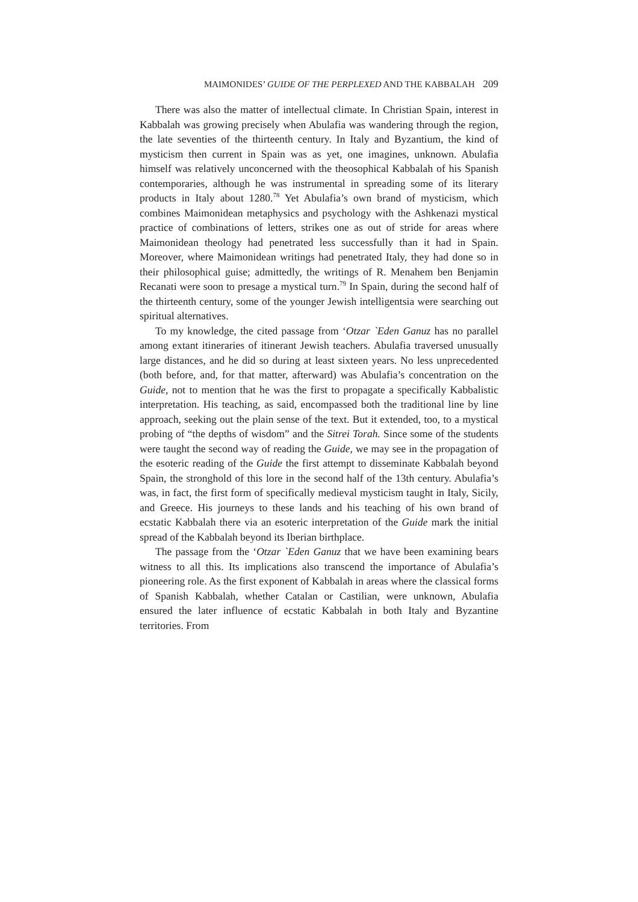MAIMONIDES’ GUIDE OF THE PERPLEXED AND THE KABBALAH 209
There was also the matter of intellectual climate. In Christian Spain, interest in Kabbalah was growing precisely when Abulafia was wandering through the region, the late seventies of the thirteenth century. In Italy and Byzantium, the kind of mysticism then current in Spain was as yet, one imagines, unknown. Abulafia himself was relatively unconcerned with the theosophical Kabbalah of his Spanish contemporaries, although he was instrumental in spreading some of its literary products in Italy about 1280.<sup>78</sup> Yet Abulafia’s own brand of mysticism, which combines Maimonidean metaphysics and psychology with the Ashkenazi mystical practice of combinations of letters, strikes one as out of stride for areas where Maimonidean theology had penetrated less successfully than it had in Spain. Moreover, where Maimonidean writings had penetrated Italy, they had done so in their philosophical guise; admittedly, the writings of R. Menahem ben Benjamin Recanati were soon to presage a mystical turn.<sup>79</sup> In Spain, during the second half of the thirteenth century, some of the younger Jewish intelligentsia were searching out spiritual alternatives.
To my knowledge, the cited passage from ‘Otzar `Eden Ganuz has no parallel among extant itineraries of itinerant Jewish teachers. Abulafia traversed unusually large distances, and he did so during at least sixteen years. No less unprecedented (both before, and, for that matter, afterward) was Abulafia’s concentration on the Guide, not to mention that he was the first to propagate a specifically Kabbalistic interpretation. His teaching, as said, encompassed both the traditional line by line approach, seeking out the plain sense of the text. But it extended, too, to a mystical probing of “the depths of wisdom” and the Sitrei Torah. Since some of the students were taught the second way of reading the Guide, we may see in the propagation of the esoteric reading of the Guide the first attempt to disseminate Kabbalah beyond Spain, the stronghold of this lore in the second half of the 13th century. Abulafia’s was, in fact, the first form of specifically medieval mysticism taught in Italy, Sicily, and Greece. His journeys to these lands and his teaching of his own brand of ecstatic Kabbalah there via an esoteric interpretation of the Guide mark the initial spread of the Kabbalah beyond its Iberian birthplace.
The passage from the ‘Otzar `Eden Ganuz that we have been examining bears witness to all this. Its implications also transcend the importance of Abulafia’s pioneering role. As the first exponent of Kabbalah in areas where the classical forms of Spanish Kabbalah, whether Catalan or Castilian, were unknown, Abulafia ensured the later influence of ecstatic Kabbalah in both Italy and Byzantine territories. From